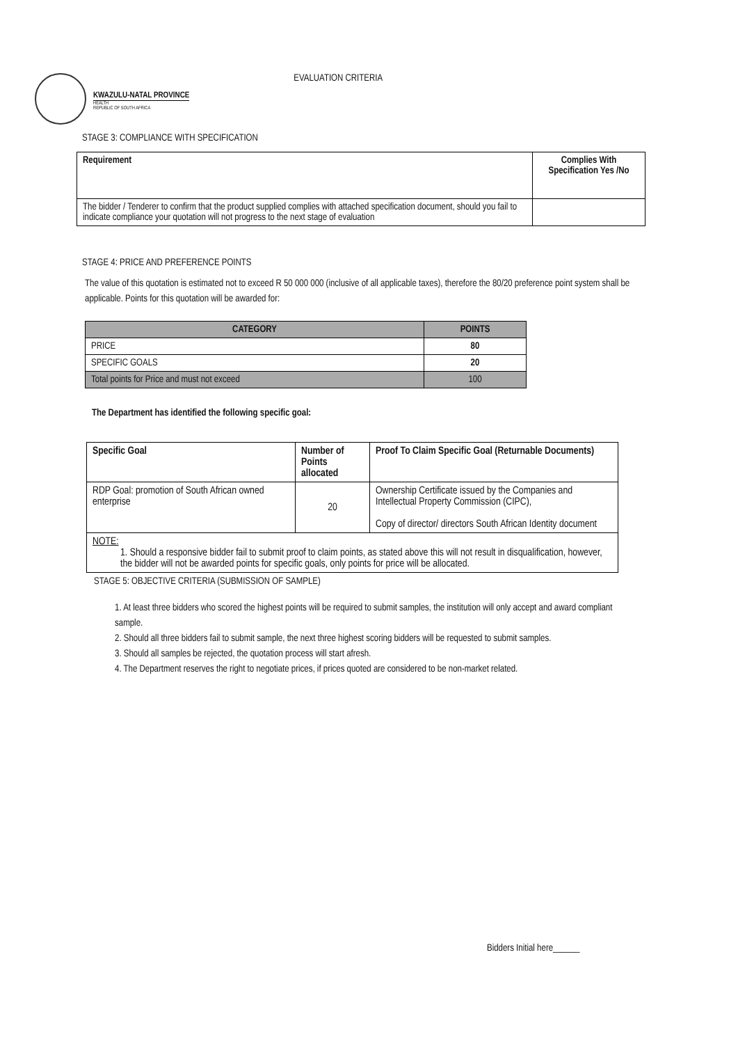KWAZULU-NATAL PROVINCE
HEALTH
REPUBLIC OF SOUTH AFRICA
EVALUATION CRITERIA
STAGE 3: COMPLIANCE WITH SPECIFICATION
| Requirement | Complies With Specification Yes /No |
| --- | --- |
| The bidder / Tenderer to confirm that the product supplied complies with attached specification document, should you fail to indicate compliance your quotation will not progress to the next stage of evaluation | |
STAGE 4: PRICE AND PREFERENCE POINTS
The value of this quotation is estimated not to exceed R 50 000 000 (inclusive of all applicable taxes), therefore the 80/20 preference point system shall be applicable. Points for this quotation will be awarded for:
| CATEGORY | POINTS |
| --- | --- |
| PRICE | 80 |
| SPECIFIC GOALS | 20 |
| Total points for Price and must not exceed | 100 |
The Department has identified the following specific goal:
| Specific Goal | Number of Points allocated | Proof To Claim Specific Goal (Returnable Documents) |
| --- | --- | --- |
| RDP Goal: promotion of South African owned enterprise | 20 | Ownership Certificate issued by the Companies and Intellectual Property Commission (CIPC), Copy of director/ directors South African Identity document |
| NOTE: 1. Should a responsive bidder fail to submit proof to claim points, as stated above this will not result in disqualification, however, the bidder will not be awarded points for specific goals, only points for price will be allocated. | | |
STAGE 5: OBJECTIVE CRITERIA (SUBMISSION OF SAMPLE)
1. At least three bidders who scored the highest points will be required to submit samples, the institution will only accept and award compliant sample.
2. Should all three bidders fail to submit sample, the next three highest scoring bidders will be requested to submit samples.
3. Should all samples be rejected, the quotation process will start afresh.
4. The Department reserves the right to negotiate prices, if prices quoted are considered to be non-market related.
Bidders Initial here______